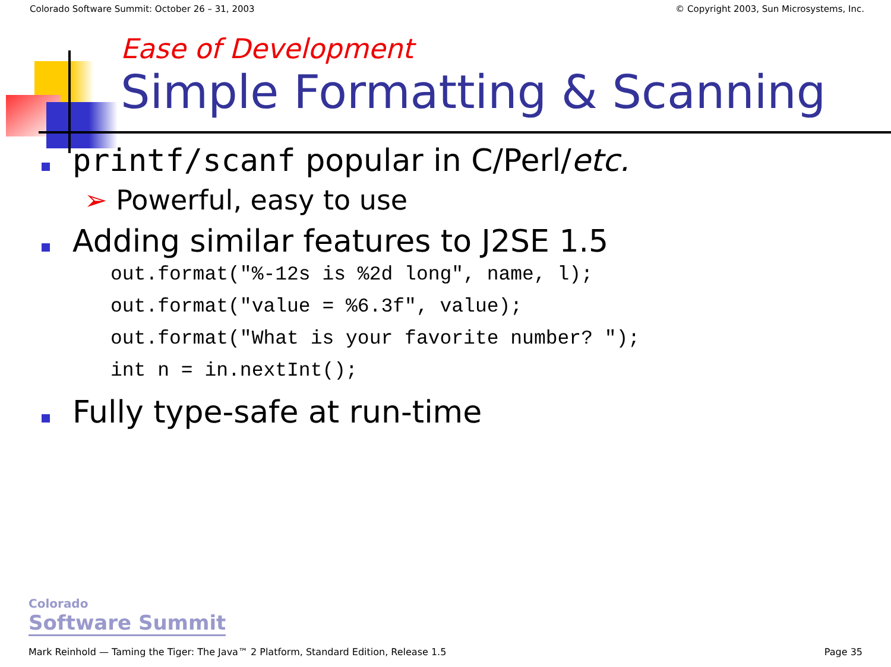Colorado Software Summit: October 26 – 31, 2003 © Copyright 2003, Sun Microsystems, Inc.
Ease of Development
Simple Formatting & Scanning
printf/scanf popular in C/Perl/etc.
➢ Powerful, easy to use
Adding similar features to J2SE 1.5
out.format("%-12s is %2d long", name, l); out.format("value = %6.3f", value); out.format("What is your favorite number? "); int n = in.nextInt();
Fully type-safe at run-time
Colorado
Software Summit
Mark Reinhold — Taming the Tiger: The Java™ 2 Platform, Standard Edition, Release 1.5 Page 35